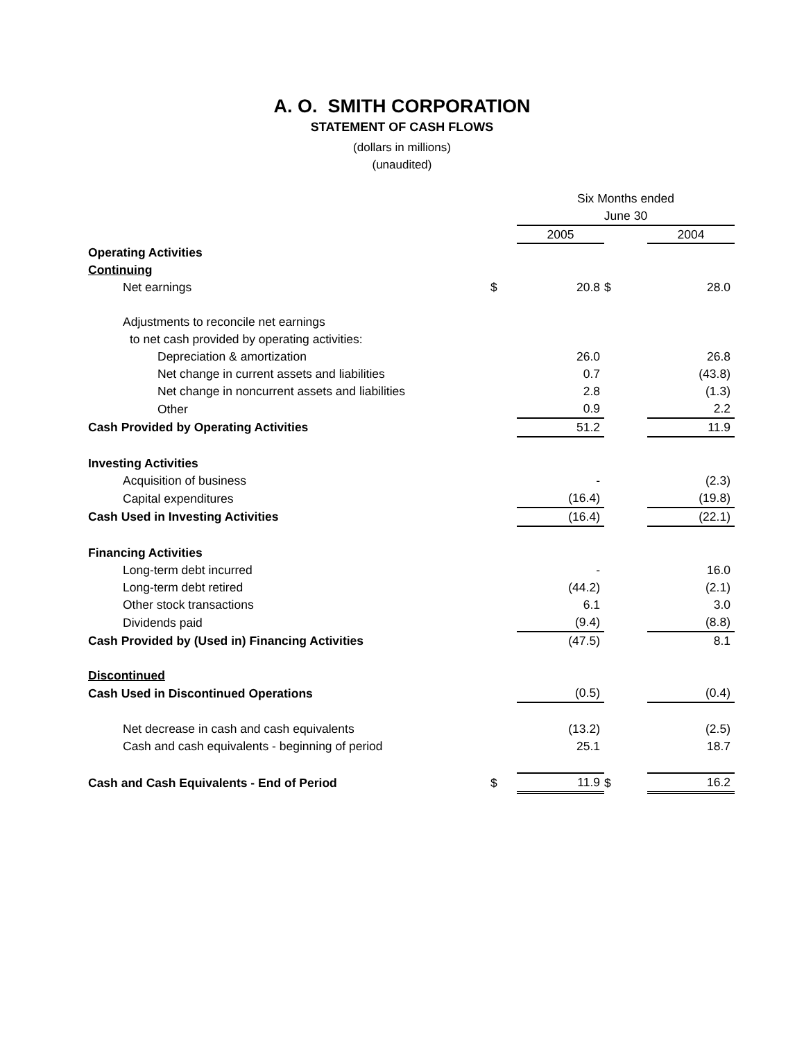A. O. SMITH CORPORATION
STATEMENT OF CASH FLOWS
(dollars in millions)
(unaudited)
| | | Six Months ended | | |
| | | June 30 | | |
| | | 2005 | | 2004 |
| Operating Activities | | | | |
| Continuing | | | | |
| Net earnings | $ | 20.8 | $ | 28.0 |
| Adjustments to reconcile net earnings | | | | |
| to net cash provided by operating activities: | | | | |
| Depreciation & amortization | | 26.0 | | 26.8 |
| Net change in current assets and liabilities | | 0.7 | | (43.8) |
| Net change in noncurrent assets and liabilities | | 2.8 | | (1.3) |
| Other | | 0.9 | | 2.2 |
| Cash Provided by Operating Activities | | 51.2 | | 11.9 |
| Investing Activities | | | | |
| Acquisition of business | | - | | (2.3) |
| Capital expenditures | | (16.4) | | (19.8) |
| Cash Used in Investing Activities | | (16.4) | | (22.1) |
| Financing Activities | | | | |
| Long-term debt incurred | | - | | 16.0 |
| Long-term debt retired | | (44.2) | | (2.1) |
| Other stock transactions | | 6.1 | | 3.0 |
| Dividends paid | | (9.4) | | (8.8) |
| Cash Provided by (Used in) Financing Activities | | (47.5) | | 8.1 |
| Discontinued | | | | |
| Cash Used in Discontinued Operations | | (0.5) | | (0.4) |
| Net decrease in cash and cash equivalents | | (13.2) | | (2.5) |
| Cash and cash equivalents - beginning of period | | 25.1 | | 18.7 |
| Cash and Cash Equivalents - End of Period | $ | 11.9 | $ | 16.2 |